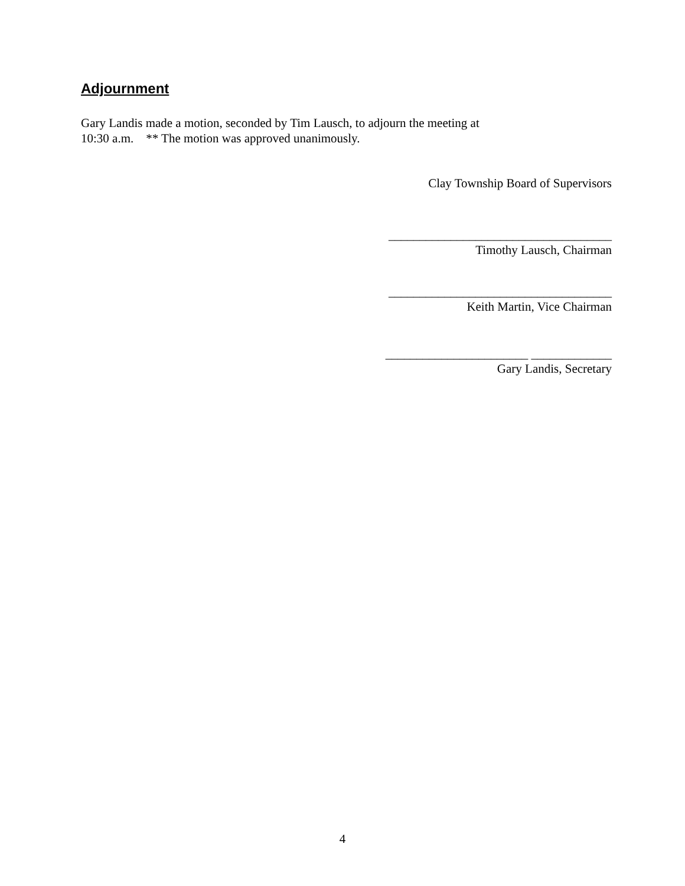Adjournment
Gary Landis made a motion, seconded by Tim Lausch, to adjourn the meeting at
10:30 a.m. ** The motion was approved unanimously.
Clay Township Board of Supervisors
____________________________________
Timothy Lausch, Chairman
____________________________________
Keith Martin, Vice Chairman
_______________________ _____________
Gary Landis, Secretary
4